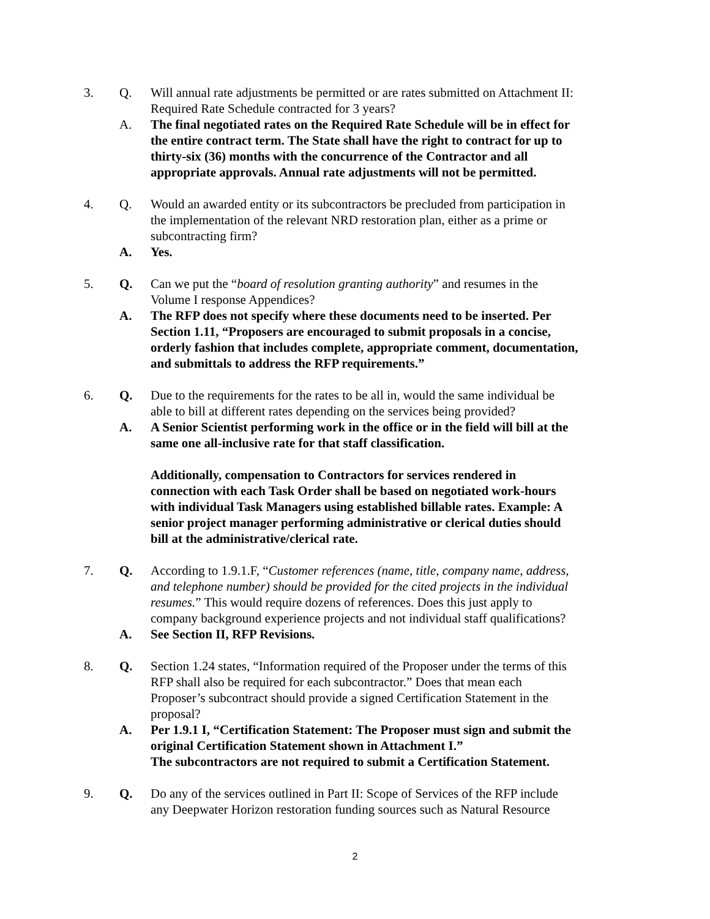3. Q. Will annual rate adjustments be permitted or are rates submitted on Attachment II: Required Rate Schedule contracted for 3 years?
A. The final negotiated rates on the Required Rate Schedule will be in effect for the entire contract term. The State shall have the right to contract for up to thirty-six (36) months with the concurrence of the Contractor and all appropriate approvals. Annual rate adjustments will not be permitted.
4. Q. Would an awarded entity or its subcontractors be precluded from participation in the implementation of the relevant NRD restoration plan, either as a prime or subcontracting firm?
A. Yes.
5. Q. Can we put the “board of resolution granting authority” and resumes in the Volume I response Appendices?
A. The RFP does not specify where these documents need to be inserted. Per Section 1.11, “Proposers are encouraged to submit proposals in a concise, orderly fashion that includes complete, appropriate comment, documentation, and submittals to address the RFP requirements.”
6. Q. Due to the requirements for the rates to be all in, would the same individual be able to bill at different rates depending on the services being provided?
A. A Senior Scientist performing work in the office or in the field will bill at the same one all-inclusive rate for that staff classification.
Additionally, compensation to Contractors for services rendered in connection with each Task Order shall be based on negotiated work-hours with individual Task Managers using established billable rates. Example: A senior project manager performing administrative or clerical duties should bill at the administrative/clerical rate.
7. Q. According to 1.9.1.F, “Customer references (name, title, company name, address, and telephone number) should be provided for the cited projects in the individual resumes.” This would require dozens of references. Does this just apply to company background experience projects and not individual staff qualifications?
A. See Section II, RFP Revisions.
8. Q. Section 1.24 states, “Information required of the Proposer under the terms of this RFP shall also be required for each subcontractor.” Does that mean each Proposer’s subcontract should provide a signed Certification Statement in the proposal?
A. Per 1.9.1 I, “Certification Statement: The Proposer must sign and submit the original Certification Statement shown in Attachment I.”
The subcontractors are not required to submit a Certification Statement.
9. Q. Do any of the services outlined in Part II: Scope of Services of the RFP include any Deepwater Horizon restoration funding sources such as Natural Resource
2